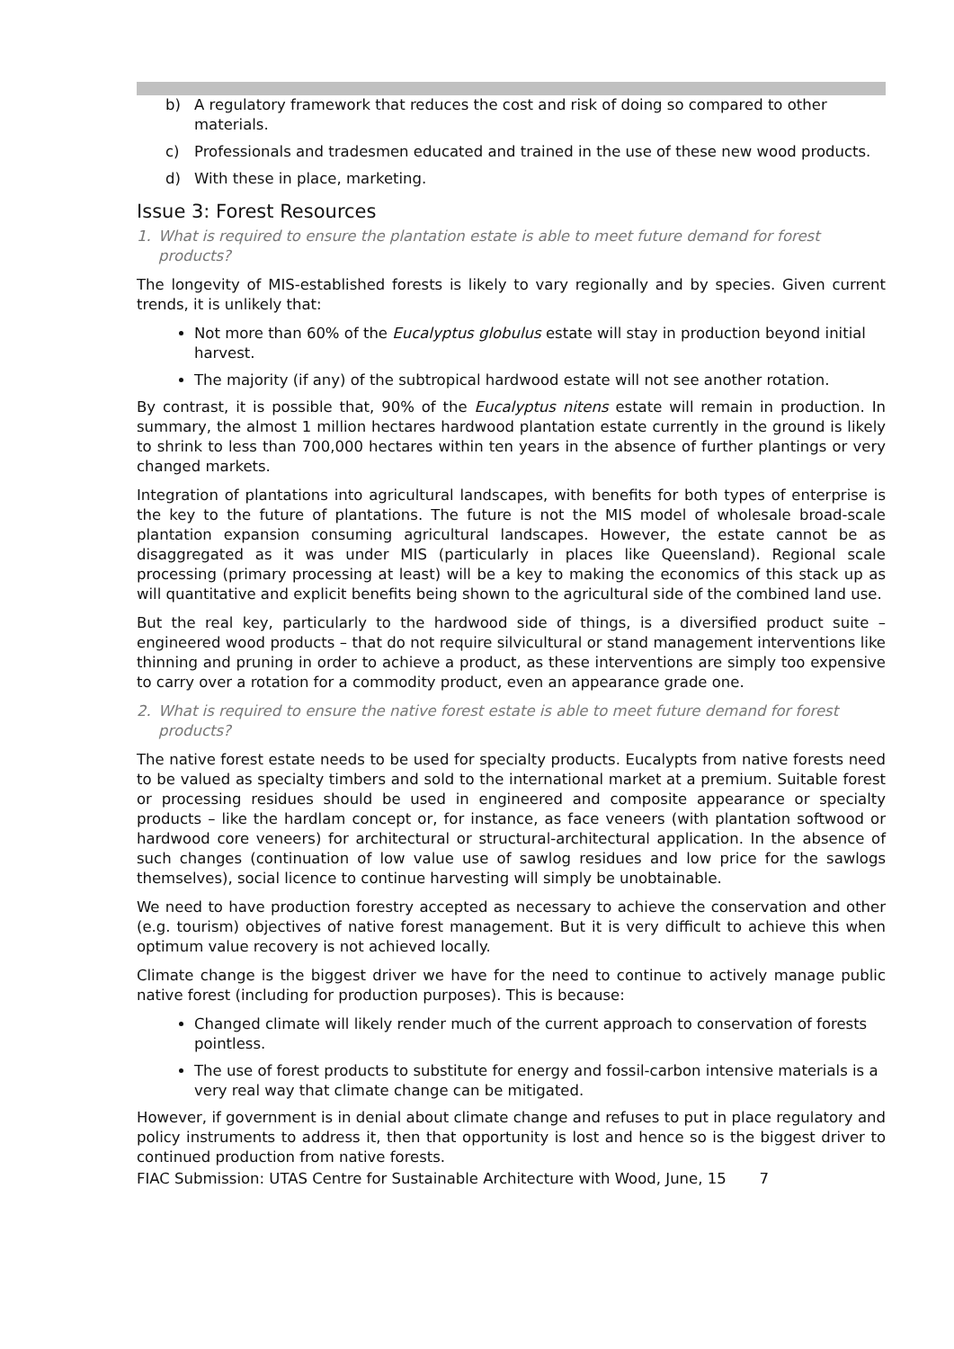b) A regulatory framework that reduces the cost and risk of doing so compared to other materials.
c) Professionals and tradesmen educated and trained in the use of these new wood products.
d) With these in place, marketing.
Issue 3: Forest Resources
1. What is required to ensure the plantation estate is able to meet future demand for forest products?
The longevity of MIS-established forests is likely to vary regionally and by species. Given current trends, it is unlikely that:
Not more than 60% of the Eucalyptus globulus estate will stay in production beyond initial harvest.
The majority (if any) of the subtropical hardwood estate will not see another rotation.
By contrast, it is possible that, 90% of the Eucalyptus nitens estate will remain in production. In summary, the almost 1 million hectares hardwood plantation estate currently in the ground is likely to shrink to less than 700,000 hectares within ten years in the absence of further plantings or very changed markets.
Integration of plantations into agricultural landscapes, with benefits for both types of enterprise is the key to the future of plantations. The future is not the MIS model of wholesale broad-scale plantation expansion consuming agricultural landscapes. However, the estate cannot be as disaggregated as it was under MIS (particularly in places like Queensland). Regional scale processing (primary processing at least) will be a key to making the economics of this stack up as will quantitative and explicit benefits being shown to the agricultural side of the combined land use.
But the real key, particularly to the hardwood side of things, is a diversified product suite – engineered wood products – that do not require silvicultural or stand management interventions like thinning and pruning in order to achieve a product, as these interventions are simply too expensive to carry over a rotation for a commodity product, even an appearance grade one.
2. What is required to ensure the native forest estate is able to meet future demand for forest products?
The native forest estate needs to be used for specialty products. Eucalypts from native forests need to be valued as specialty timbers and sold to the international market at a premium. Suitable forest or processing residues should be used in engineered and composite appearance or specialty products – like the hardlam concept or, for instance, as face veneers (with plantation softwood or hardwood core veneers) for architectural or structural-architectural application. In the absence of such changes (continuation of low value use of sawlog residues and low price for the sawlogs themselves), social licence to continue harvesting will simply be unobtainable.
We need to have production forestry accepted as necessary to achieve the conservation and other (e.g. tourism) objectives of native forest management. But it is very difficult to achieve this when optimum value recovery is not achieved locally.
Climate change is the biggest driver we have for the need to continue to actively manage public native forest (including for production purposes). This is because:
Changed climate will likely render much of the current approach to conservation of forests pointless.
The use of forest products to substitute for energy and fossil-carbon intensive materials is a very real way that climate change can be mitigated.
However, if government is in denial about climate change and refuses to put in place regulatory and policy instruments to address it, then that opportunity is lost and hence so is the biggest driver to continued production from native forests.
FIAC Submission: UTAS Centre for Sustainable Architecture with Wood, June, 15 7